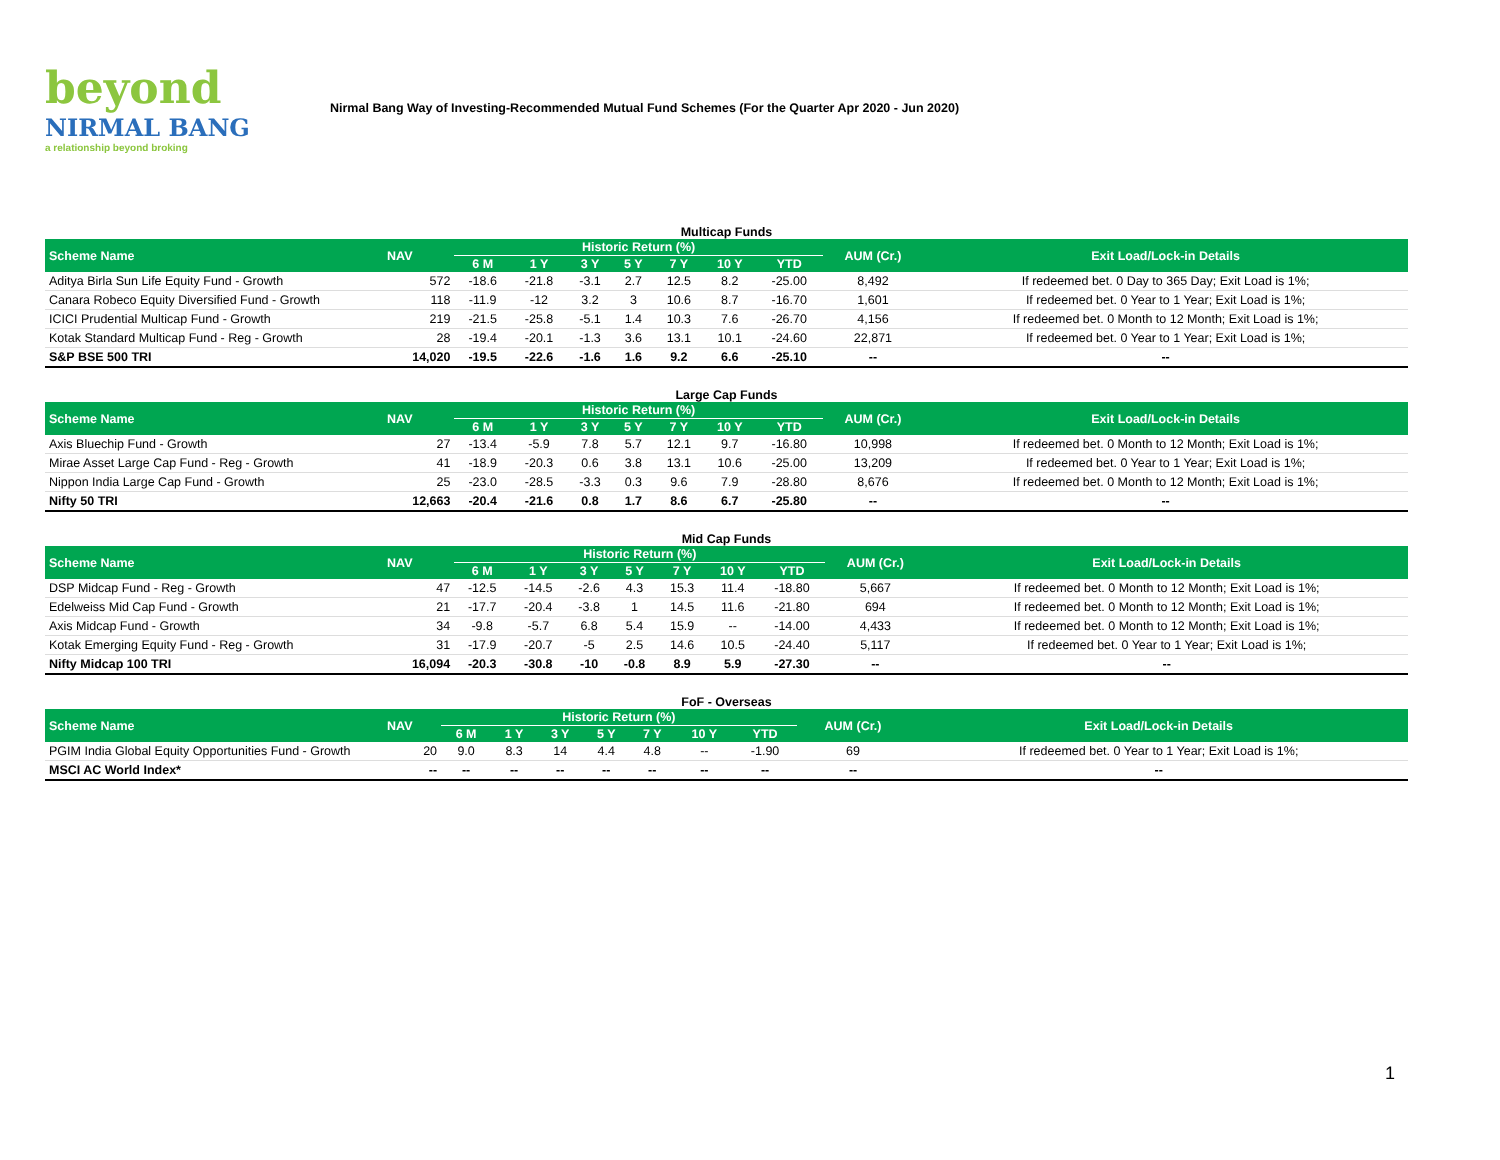beyond
NIRMAL BANG
a relationship beyond broking
Nirmal Bang Way of Investing-Recommended Mutual Fund Schemes (For the Quarter Apr 2020 - Jun 2020)
Multicap Funds
| Scheme Name | NAV | Historic Return (%) | | | | | | | AUM (Cr.) | Exit Load/Lock-in Details |
| --- | --- | --- | --- | --- | --- | --- | --- | --- | --- | --- |
| | | 6 M | 1 Y | 3 Y | 5 Y | 7 Y | 10 Y | YTD | | |
| Aditya Birla Sun Life Equity Fund - Growth | 572 | -18.6 | -21.8 | -3.1 | 2.7 | 12.5 | 8.2 | -25.00 | 8,492 | If redeemed bet. 0 Day to 365 Day; Exit Load is 1%; |
| Canara Robeco Equity Diversified Fund - Growth | 118 | -11.9 | -12 | 3.2 | 3 | 10.6 | 8.7 | -16.70 | 1,601 | If redeemed bet. 0 Year to 1 Year; Exit Load is 1%; |
| ICICI Prudential Multicap Fund - Growth | 219 | -21.5 | -25.8 | -5.1 | 1.4 | 10.3 | 7.6 | -26.70 | 4,156 | If redeemed bet. 0 Month to 12 Month; Exit Load is 1%; |
| Kotak Standard Multicap Fund - Reg - Growth | 28 | -19.4 | -20.1 | -1.3 | 3.6 | 13.1 | 10.1 | -24.60 | 22,871 | If redeemed bet. 0 Year to 1 Year; Exit Load is 1%; |
| S&P BSE 500 TRI | 14,020 | -19.5 | -22.6 | -1.6 | 1.6 | 9.2 | 6.6 | -25.10 | -- | -- |
Large Cap Funds
| Scheme Name | NAV | Historic Return (%) | | | | | | | AUM (Cr.) | Exit Load/Lock-in Details |
| --- | --- | --- | --- | --- | --- | --- | --- | --- | --- | --- |
| | | 6 M | 1 Y | 3 Y | 5 Y | 7 Y | 10 Y | YTD | | |
| Axis Bluechip Fund - Growth | 27 | -13.4 | -5.9 | 7.8 | 5.7 | 12.1 | 9.7 | -16.80 | 10,998 | If redeemed bet. 0 Month to 12 Month; Exit Load is 1%; |
| Mirae Asset Large Cap Fund - Reg - Growth | 41 | -18.9 | -20.3 | 0.6 | 3.8 | 13.1 | 10.6 | -25.00 | 13,209 | If redeemed bet. 0 Year to 1 Year; Exit Load is 1%; |
| Nippon India Large Cap Fund - Growth | 25 | -23.0 | -28.5 | -3.3 | 0.3 | 9.6 | 7.9 | -28.80 | 8,676 | If redeemed bet. 0 Month to 12 Month; Exit Load is 1%; |
| Nifty 50 TRI | 12,663 | -20.4 | -21.6 | 0.8 | 1.7 | 8.6 | 6.7 | -25.80 | -- | -- |
Mid Cap Funds
| Scheme Name | NAV | Historic Return (%) | | | | | | | AUM (Cr.) | Exit Load/Lock-in Details |
| --- | --- | --- | --- | --- | --- | --- | --- | --- | --- | --- |
| | | 6 M | 1 Y | 3 Y | 5 Y | 7 Y | 10 Y | YTD | | |
| DSP Midcap Fund - Reg - Growth | 47 | -12.5 | -14.5 | -2.6 | 4.3 | 15.3 | 11.4 | -18.80 | 5,667 | If redeemed bet. 0 Month to 12 Month; Exit Load is 1%; |
| Edelweiss Mid Cap Fund - Growth | 21 | -17.7 | -20.4 | -3.8 | 1 | 14.5 | 11.6 | -21.80 | 694 | If redeemed bet. 0 Month to 12 Month; Exit Load is 1%; |
| Axis Midcap Fund - Growth | 34 | -9.8 | -5.7 | 6.8 | 5.4 | 15.9 | -- | -14.00 | 4,433 | If redeemed bet. 0 Month to 12 Month; Exit Load is 1%; |
| Kotak Emerging Equity Fund - Reg - Growth | 31 | -17.9 | -20.7 | -5 | 2.5 | 14.6 | 10.5 | -24.40 | 5,117 | If redeemed bet. 0 Year to 1 Year; Exit Load is 1%; |
| Nifty Midcap 100 TRI | 16,094 | -20.3 | -30.8 | -10 | -0.8 | 8.9 | 5.9 | -27.30 | -- | -- |
FoF - Overseas
| Scheme Name | NAV | Historic Return (%) | | | | | | | AUM (Cr.) | Exit Load/Lock-in Details |
| --- | --- | --- | --- | --- | --- | --- | --- | --- | --- | --- |
| | | 6 M | 1 Y | 3 Y | 5 Y | 7 Y | 10 Y | YTD | | |
| PGIM India Global Equity Opportunities Fund - Growth | 20 | 9.0 | 8.3 | 14 | 4.4 | 4.8 | -- | -1.90 | 69 | If redeemed bet. 0 Year to 1 Year; Exit Load is 1%; |
| MSCI AC World Index* | -- | -- | -- | -- | -- | -- | -- | -- | -- | -- |
1